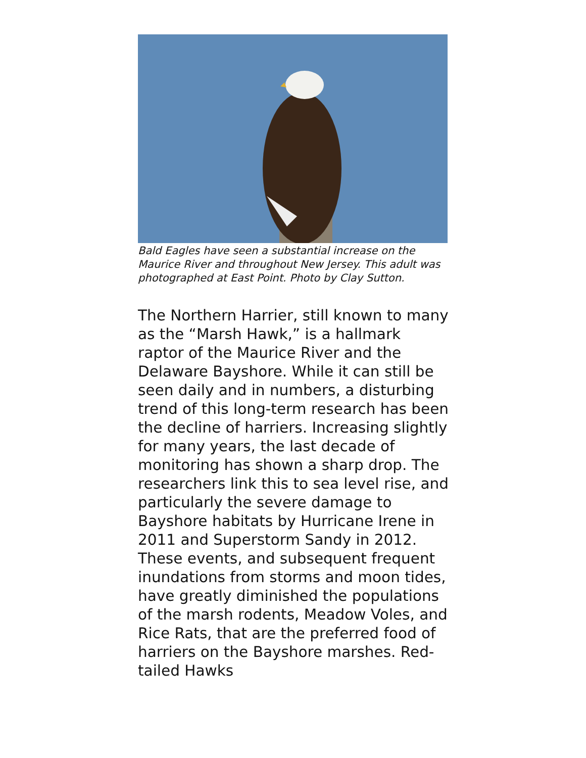Bald Eagles have seen a substantial increase on the Maurice River and throughout New Jersey. This adult was photographed at East Point. Photo by Clay Sutton.
The Northern Harrier, still known to many as the “Marsh Hawk,” is a hallmark raptor of the Maurice River and the Delaware Bayshore. While it can still be seen daily and in numbers, a disturbing trend of this long-term research has been the decline of harriers. Increasing slightly for many years, the last decade of monitoring has shown a sharp drop. The researchers link this to sea level rise, and particularly the severe damage to Bayshore habitats by Hurricane Irene in 2011 and Superstorm Sandy in 2012. These events, and subsequent frequent inundations from storms and moon tides, have greatly diminished the populations of the marsh rodents, Meadow Voles, and Rice Rats, that are the preferred food of harriers on the Bayshore marshes. Red-tailed Hawks